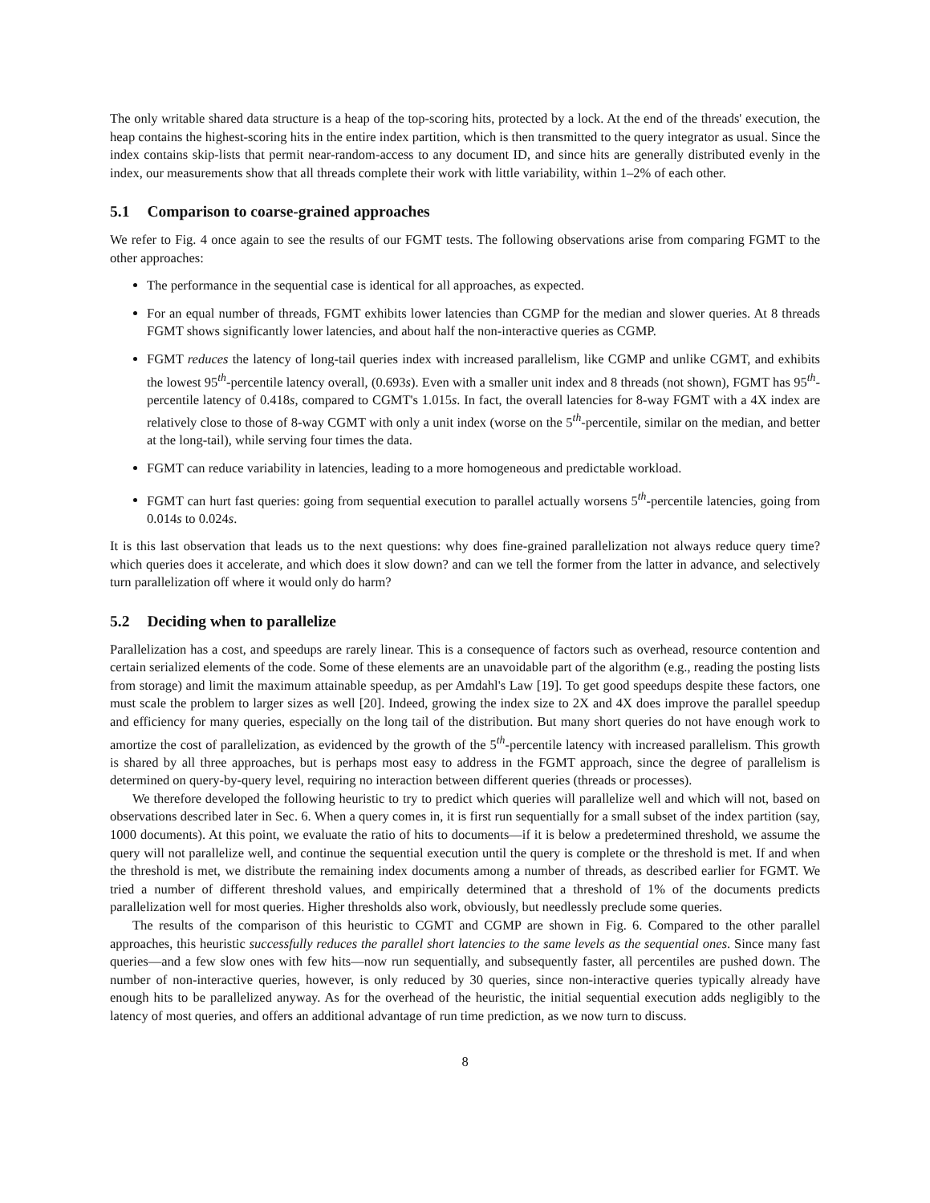The only writable shared data structure is a heap of the top-scoring hits, protected by a lock. At the end of the threads' execution, the heap contains the highest-scoring hits in the entire index partition, which is then transmitted to the query integrator as usual. Since the index contains skip-lists that permit near-random-access to any document ID, and since hits are generally distributed evenly in the index, our measurements show that all threads complete their work with little variability, within 1–2% of each other.
5.1 Comparison to coarse-grained approaches
We refer to Fig. 4 once again to see the results of our FGMT tests. The following observations arise from comparing FGMT to the other approaches:
The performance in the sequential case is identical for all approaches, as expected.
For an equal number of threads, FGMT exhibits lower latencies than CGMP for the median and slower queries. At 8 threads FGMT shows significantly lower latencies, and about half the non-interactive queries as CGMP.
FGMT reduces the latency of long-tail queries index with increased parallelism, like CGMP and unlike CGMT, and exhibits the lowest 95<sup>th</sup>-percentile latency overall, (0.693s). Even with a smaller unit index and 8 threads (not shown), FGMT has 95<sup>th</sup>-percentile latency of 0.418s, compared to CGMT's 1.015s. In fact, the overall latencies for 8-way FGMT with a 4X index are relatively close to those of 8-way CGMT with only a unit index (worse on the 5<sup>th</sup>-percentile, similar on the median, and better at the long-tail), while serving four times the data.
FGMT can reduce variability in latencies, leading to a more homogeneous and predictable workload.
FGMT can hurt fast queries: going from sequential execution to parallel actually worsens 5<sup>th</sup>-percentile latencies, going from 0.014s to 0.024s.
It is this last observation that leads us to the next questions: why does fine-grained parallelization not always reduce query time? which queries does it accelerate, and which does it slow down? and can we tell the former from the latter in advance, and selectively turn parallelization off where it would only do harm?
5.2 Deciding when to parallelize
Parallelization has a cost, and speedups are rarely linear. This is a consequence of factors such as overhead, resource contention and certain serialized elements of the code. Some of these elements are an unavoidable part of the algorithm (e.g., reading the posting lists from storage) and limit the maximum attainable speedup, as per Amdahl's Law [19]. To get good speedups despite these factors, one must scale the problem to larger sizes as well [20]. Indeed, growing the index size to 2X and 4X does improve the parallel speedup and efficiency for many queries, especially on the long tail of the distribution. But many short queries do not have enough work to amortize the cost of parallelization, as evidenced by the growth of the 5<sup>th</sup>-percentile latency with increased parallelism. This growth is shared by all three approaches, but is perhaps most easy to address in the FGMT approach, since the degree of parallelism is determined on query-by-query level, requiring no interaction between different queries (threads or processes).
We therefore developed the following heuristic to try to predict which queries will parallelize well and which will not, based on observations described later in Sec. 6. When a query comes in, it is first run sequentially for a small subset of the index partition (say, 1000 documents). At this point, we evaluate the ratio of hits to documents—if it is below a predetermined threshold, we assume the query will not parallelize well, and continue the sequential execution until the query is complete or the threshold is met. If and when the threshold is met, we distribute the remaining index documents among a number of threads, as described earlier for FGMT. We tried a number of different threshold values, and empirically determined that a threshold of 1% of the documents predicts parallelization well for most queries. Higher thresholds also work, obviously, but needlessly preclude some queries.
The results of the comparison of this heuristic to CGMT and CGMP are shown in Fig. 6. Compared to the other parallel approaches, this heuristic successfully reduces the parallel short latencies to the same levels as the sequential ones. Since many fast queries—and a few slow ones with few hits—now run sequentially, and subsequently faster, all percentiles are pushed down. The number of non-interactive queries, however, is only reduced by 30 queries, since non-interactive queries typically already have enough hits to be parallelized anyway. As for the overhead of the heuristic, the initial sequential execution adds negligibly to the latency of most queries, and offers an additional advantage of run time prediction, as we now turn to discuss.
8